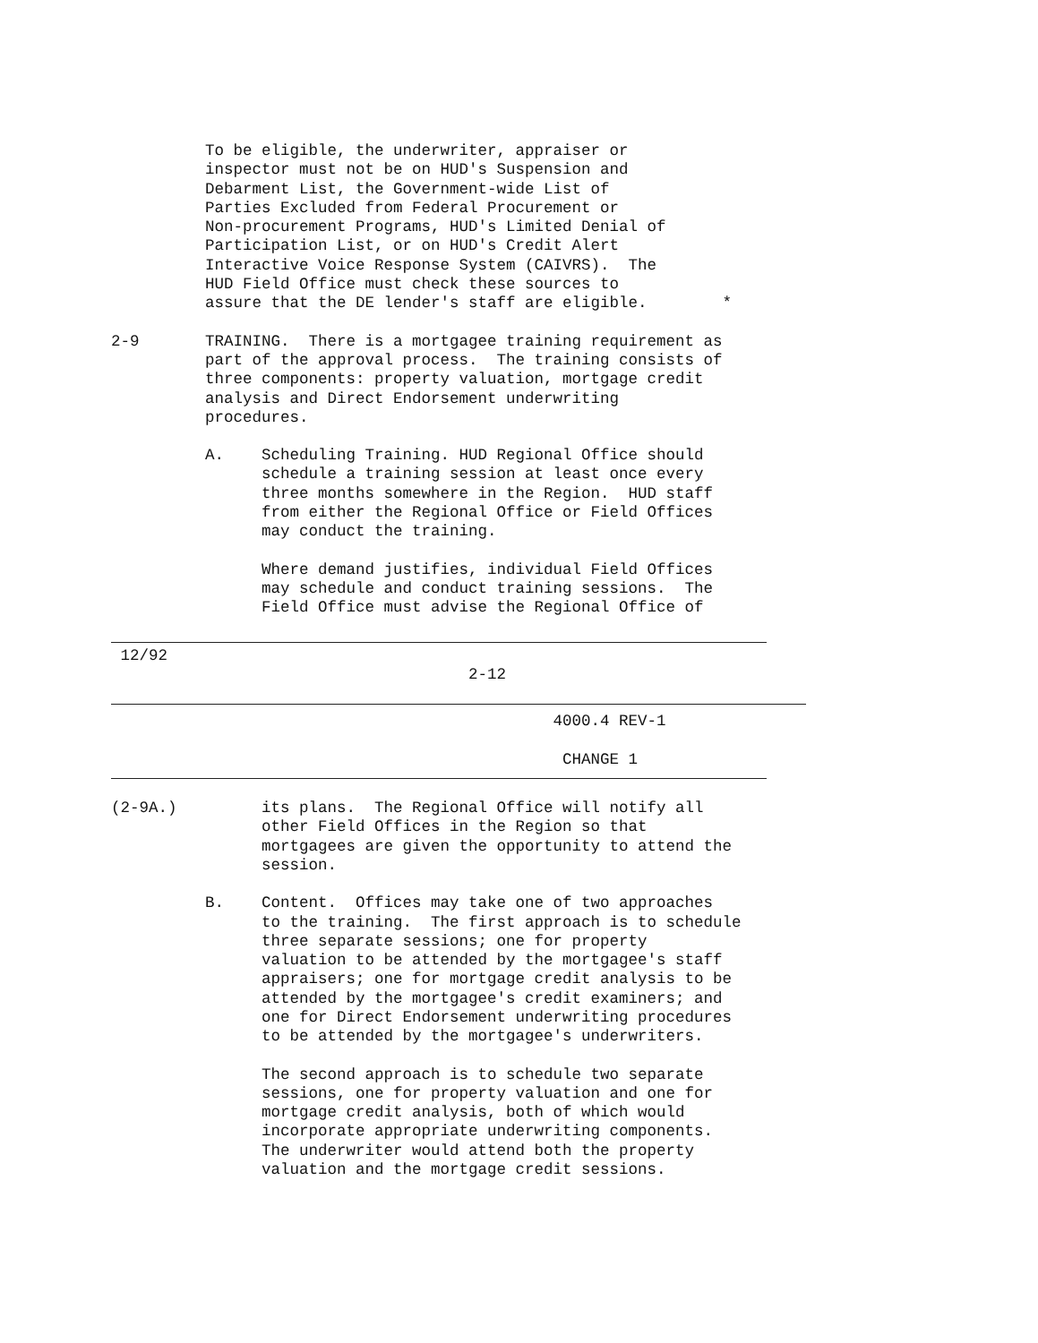To be eligible, the underwriter, appraiser or inspector must not be on HUD's Suspension and Debarment List, the Government-wide List of Parties Excluded from Federal Procurement or Non-procurement Programs, HUD's Limited Denial of Participation List, or on HUD's Credit Alert Interactive Voice Response System (CAIVRS). The HUD Field Office must check these sources to assure that the DE lender's staff are eligible. *
2-9 TRAINING. There is a mortgagee training requirement as part of the approval process. The training consists of three components: property valuation, mortgage credit analysis and Direct Endorsement underwriting procedures.
A. Scheduling Training. HUD Regional Office should schedule a training session at least once every three months somewhere in the Region. HUD staff from either the Regional Office or Field Offices may conduct the training.
Where demand justifies, individual Field Offices may schedule and conduct training sessions. The Field Office must advise the Regional Office of
12/92 2-12
4000.4 REV-1 CHANGE 1
(2-9A.) its plans. The Regional Office will notify all other Field Offices in the Region so that mortgagees are given the opportunity to attend the session.
B. Content. Offices may take one of two approaches to the training. The first approach is to schedule three separate sessions; one for property valuation to be attended by the mortgagee's staff appraisers; one for mortgage credit analysis to be attended by the mortgagee's credit examiners; and one for Direct Endorsement underwriting procedures to be attended by the mortgagee's underwriters.
The second approach is to schedule two separate sessions, one for property valuation and one for mortgage credit analysis, both of which would incorporate appropriate underwriting components. The underwriter would attend both the property valuation and the mortgage credit sessions.